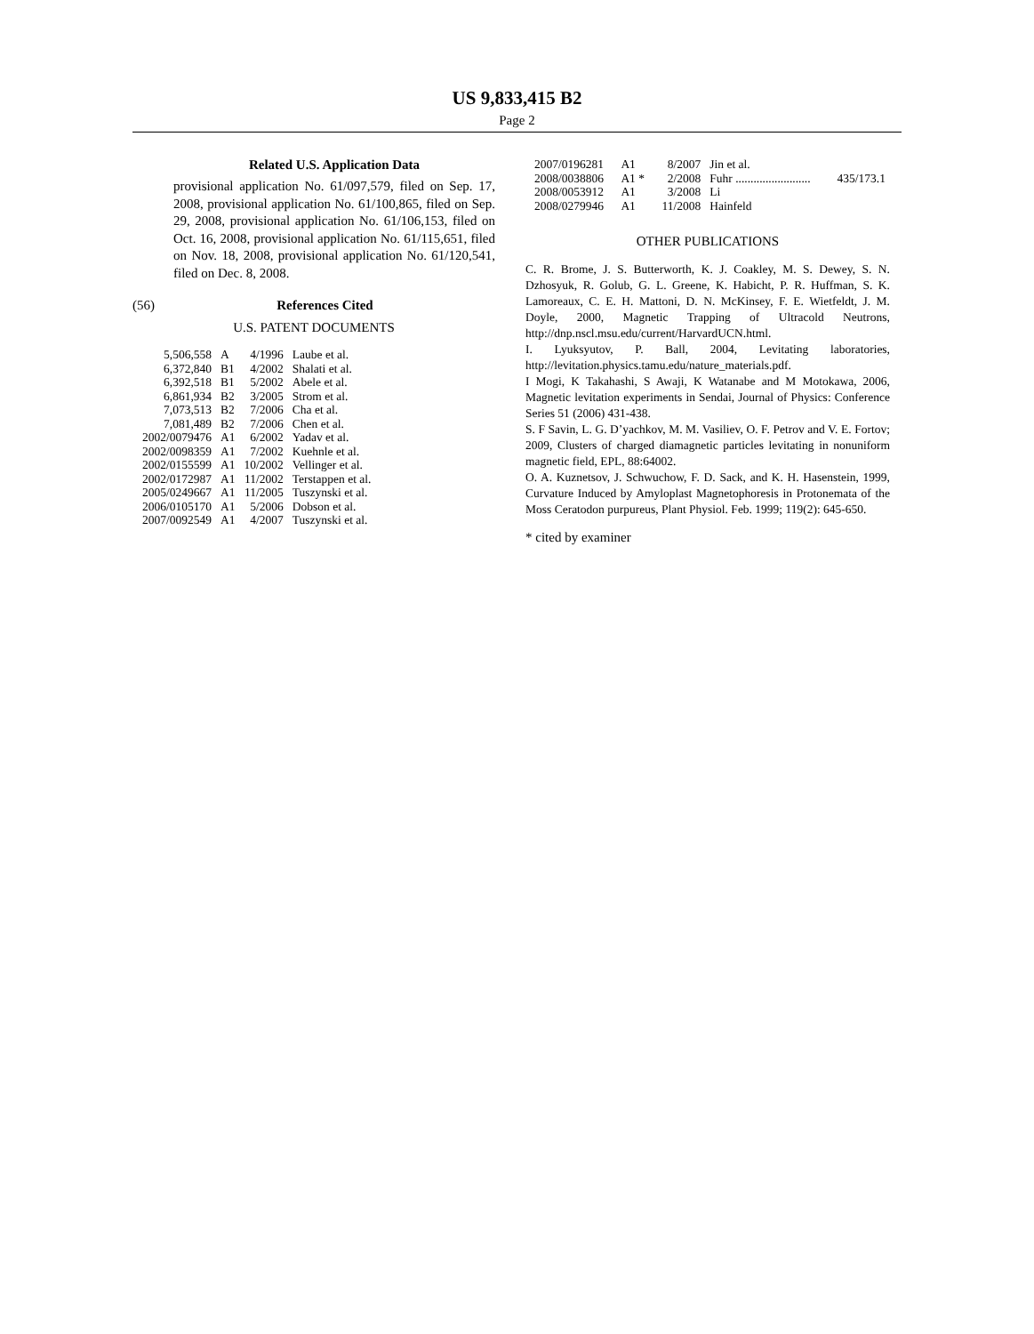US 9,833,415 B2
Page 2
Related U.S. Application Data
provisional application No. 61/097,579, filed on Sep. 17, 2008, provisional application No. 61/100,865, filed on Sep. 29, 2008, provisional application No. 61/106,153, filed on Oct. 16, 2008, provisional application No. 61/115,651, filed on Nov. 18, 2008, provisional application No. 61/120,541, filed on Dec. 8, 2008.
(56) References Cited
U.S. PATENT DOCUMENTS
| 5,506,558 | A | 4/1996 | Laube et al. |
| 6,372,840 | B1 | 4/2002 | Shalati et al. |
| 6,392,518 | B1 | 5/2002 | Abele et al. |
| 6,861,934 | B2 | 3/2005 | Strom et al. |
| 7,073,513 | B2 | 7/2006 | Cha et al. |
| 7,081,489 | B2 | 7/2006 | Chen et al. |
| 2002/0079476 | A1 | 6/2002 | Yadav et al. |
| 2002/0098359 | A1 | 7/2002 | Kuehnle et al. |
| 2002/0155599 | A1 | 10/2002 | Vellinger et al. |
| 2002/0172987 | A1 | 11/2002 | Terstappen et al. |
| 2005/0249667 | A1 | 11/2005 | Tuszynski et al. |
| 2006/0105170 | A1 | 5/2006 | Dobson et al. |
| 2007/0092549 | A1 | 4/2007 | Tuszynski et al. |
| 2007/0196281 | A1 | 8/2007 | Jin et al. | |
| 2008/0038806 | A1 * | 2/2008 | Fuhr ......................... | 435/173.1 |
| 2008/0053912 | A1 | 3/2008 | Li | |
| 2008/0279946 | A1 | 11/2008 | Hainfeld | |
OTHER PUBLICATIONS
C. R. Brome, J. S. Butterworth, K. J. Coakley, M. S. Dewey, S. N. Dzhosyuk, R. Golub, G. L. Greene, K. Habicht, P. R. Huffman, S. K. Lamoreaux, C. E. H. Mattoni, D. N. McKinsey, F. E. Wietfeldt, J. M. Doyle, 2000, Magnetic Trapping of Ultracold Neutrons, http://dnp.nscl.msu.edu/current/HarvardUCN.html.
I. Lyuksyutov, P. Ball, 2004, Levitating laboratories, http://levitation.physics.tamu.edu/nature_materials.pdf.
I Mogi, K Takahashi, S Awaji, K Watanabe and M Motokawa, 2006, Magnetic levitation experiments in Sendai, Journal of Physics: Conference Series 51 (2006) 431-438.
S. F Savin, L. G. D’yachkov, M. M. Vasiliev, O. F. Petrov and V. E. Fortov; 2009, Clusters of charged diamagnetic particles levitating in nonuniform magnetic field, EPL, 88:64002.
O. A. Kuznetsov, J. Schwuchow, F. D. Sack, and K. H. Hasenstein, 1999, Curvature Induced by Amyloplast Magnetophoresis in Protonemata of the Moss Ceratodon purpureus, Plant Physiol. Feb. 1999; 119(2): 645-650.
* cited by examiner